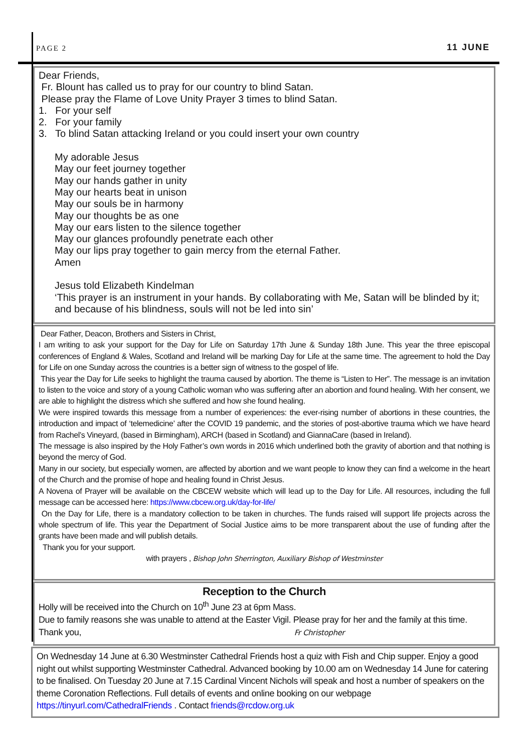PAGE 2 11 JUNE
Dear Friends,
Fr. Blount has called us to pray for our country to blind Satan.
Please pray the Flame of Love Unity Prayer 3 times to blind Satan.
1. For your self
2. For your family
3. To blind Satan attacking Ireland or you could insert your own country
My adorable Jesus
May our feet journey together
May our hands gather in unity
May our hearts beat in unison
May our souls be in harmony
May our thoughts be as one
May our ears listen to the silence together
May our glances profoundly penetrate each other
May our lips pray together to gain mercy from the eternal Father.
Amen
Jesus told Elizabeth Kindelman
‘This prayer is an instrument in your hands. By collaborating with Me, Satan will be blinded by it; and because of his blindness, souls will not be led into sin’
Dear Father, Deacon, Brothers and Sisters in Christ,
I am writing to ask your support for the Day for Life on Saturday 17th June & Sunday 18th June. This year the three episcopal conferences of England & Wales, Scotland and Ireland will be marking Day for Life at the same time. The agreement to hold the Day for Life on one Sunday across the countries is a better sign of witness to the gospel of life.
This year the Day for Life seeks to highlight the trauma caused by abortion. The theme is “Listen to Her”. The message is an invitation to listen to the voice and story of a young Catholic woman who was suffering after an abortion and found healing. With her consent, we are able to highlight the distress which she suffered and how she found healing.
We were inspired towards this message from a number of experiences: the ever-rising number of abortions in these countries, the introduction and impact of ‘telemedicine’ after the COVID 19 pandemic, and the stories of post-abortive trauma which we have heard from Rachel’s Vineyard, (based in Birmingham), ARCH (based in Scotland) and GiannaCare (based in Ireland).
The message is also inspired by the Holy Father’s own words in 2016 which underlined both the gravity of abortion and that nothing is beyond the mercy of God.
Many in our society, but especially women, are affected by abortion and we want people to know they can find a welcome in the heart of the Church and the promise of hope and healing found in Christ Jesus.
A Novena of Prayer will be available on the CBCEW website which will lead up to the Day for Life. All resources, including the full message can be accessed here: https://www.cbcew.org.uk/day-for-life/
On the Day for Life, there is a mandatory collection to be taken in churches. The funds raised will support life projects across the whole spectrum of life. This year the Department of Social Justice aims to be more transparent about the use of funding after the grants have been made and will publish details.
Thank you for your support.
with prayers , Bishop John Sherrington, Auxiliary Bishop of Westminster
Reception to the Church
Holly will be received into the Church on 10<sup>th</sup> June 23 at 6pm Mass.
Due to family reasons she was unable to attend at the Easter Vigil. Please pray for her and the family at this time.
Thank you, Fr Christopher
On Wednesday 14 June at 6.30 Westminster Cathedral Friends host a quiz with Fish and Chip supper. Enjoy a good night out whilst supporting Westminster Cathedral. Advanced booking by 10.00 am on Wednesday 14 June for catering to be finalised. On Tuesday 20 June at 7.15 Cardinal Vincent Nichols will speak and host a number of speakers on the theme Coronation Reflections. Full details of events and online booking on our webpage https://tinyurl.com/CathedralFriends . Contact friends@rcdow.org.uk